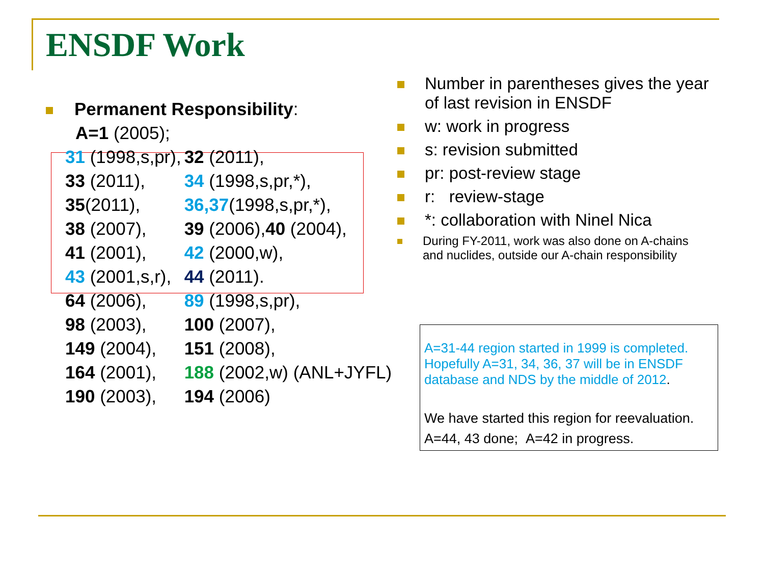ENSDF Work
Permanent Responsibility:
A=1 (2005);
| 31 (1998,s,pr), | 32 (2011), |
| 33 (2011), | 34 (1998,s,pr,*), |
| 35 (2011), | 36,37 (1998,s,pr,*), |
| 38 (2007), | 39 (2006), 40 (2004), |
| 41 (2001), | 42 (2000,w), |
| 43 (2001,s,r), | 44 (2011). |
| 64 (2006), | 89 (1998,s,pr), |
| 98 (2003), | 100 (2007), |
| 149 (2004), | 151 (2008), |
| 164 (2001), | 188 (2002,w) (ANL+JYFL) |
| 190 (2003), | 194 (2006) |
Number in parentheses gives the year of last revision in ENSDF
w: work in progress
s: revision submitted
pr: post-review stage
r: review-stage
*: collaboration with Ninel Nica
During FY-2011, work was also done on A-chains and nuclides, outside our A-chain responsibility
A=31-44 region started in 1999 is completed. Hopefully A=31, 34, 36, 37 will be in ENSDF database and NDS by the middle of 2012.
We have started this region for reevaluation.
A=44, 43 done; A=42 in progress.